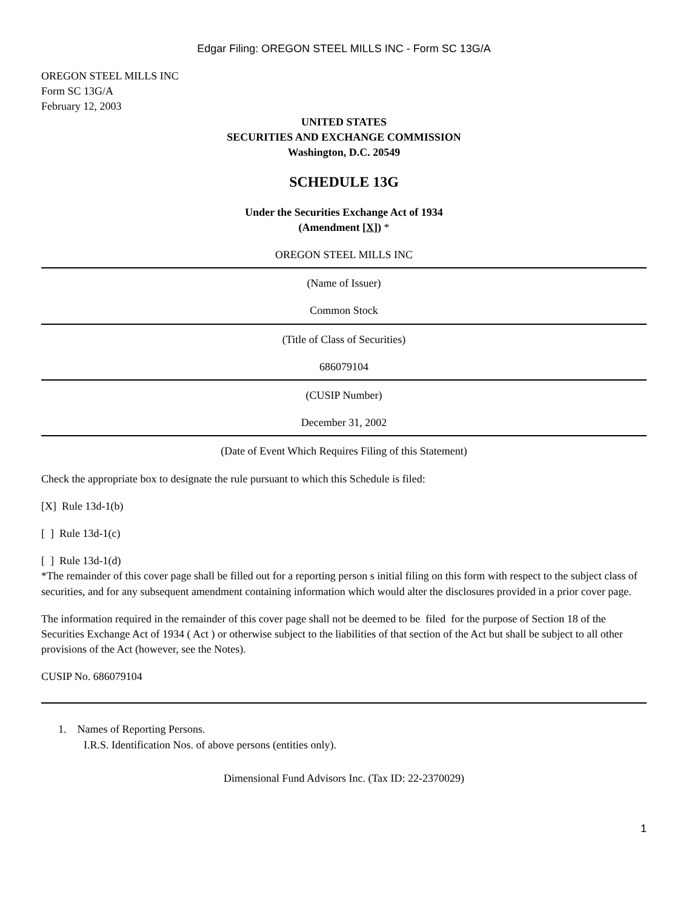Edgar Filing: OREGON STEEL MILLS INC - Form SC 13G/A
OREGON STEEL MILLS INC
Form SC 13G/A
February 12, 2003
UNITED STATES
SECURITIES AND EXCHANGE COMMISSION
Washington, D.C. 20549
SCHEDULE 13G
Under the Securities Exchange Act of 1934
(Amendment [X]) *
OREGON STEEL MILLS INC
(Name of Issuer)
Common Stock
(Title of Class of Securities)
686079104
(CUSIP Number)
December 31, 2002
(Date of Event Which Requires Filing of this Statement)
Check the appropriate box to designate the rule pursuant to which this Schedule is filed:
[X] Rule 13d-1(b)
[ ] Rule 13d-1(c)
[ ] Rule 13d-1(d)
*The remainder of this cover page shall be filled out for a reporting person s initial filing on this form with respect to the subject class of securities, and for any subsequent amendment containing information which would alter the disclosures provided in a prior cover page.
The information required in the remainder of this cover page shall not be deemed to be filed for the purpose of Section 18 of the Securities Exchange Act of 1934 ( Act ) or otherwise subject to the liabilities of that section of the Act but shall be subject to all other provisions of the Act (however, see the Notes).
CUSIP No. 686079104
1. Names of Reporting Persons.
I.R.S. Identification Nos. of above persons (entities only).
Dimensional Fund Advisors Inc. (Tax ID: 22-2370029)
1